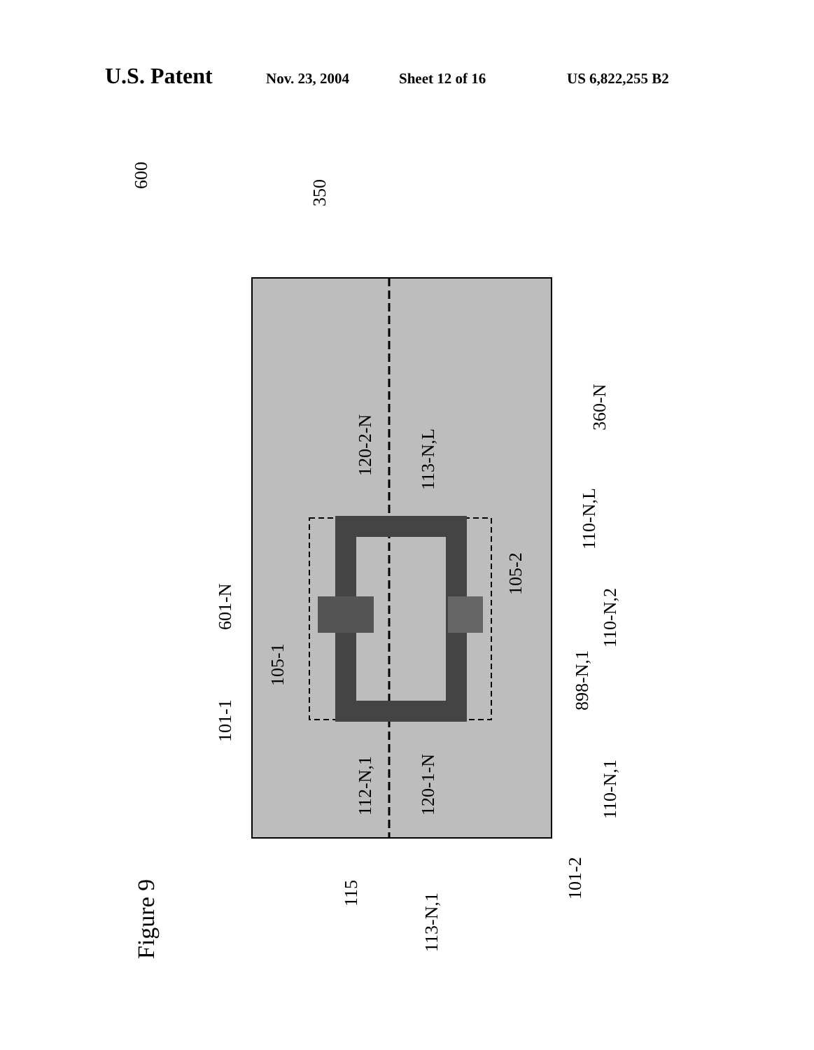U.S. Patent Nov. 23, 2004 Sheet 12 of 16 US 6,822,255 B2
600
350
601-N
120-2-N
113-N,L
360-N
110-N,L
105-2
105-1
110-N,2
101-1
898-N,1
112-N,1
120-1-N
110-N,1
Figure 9
115
113-N,1
101-2